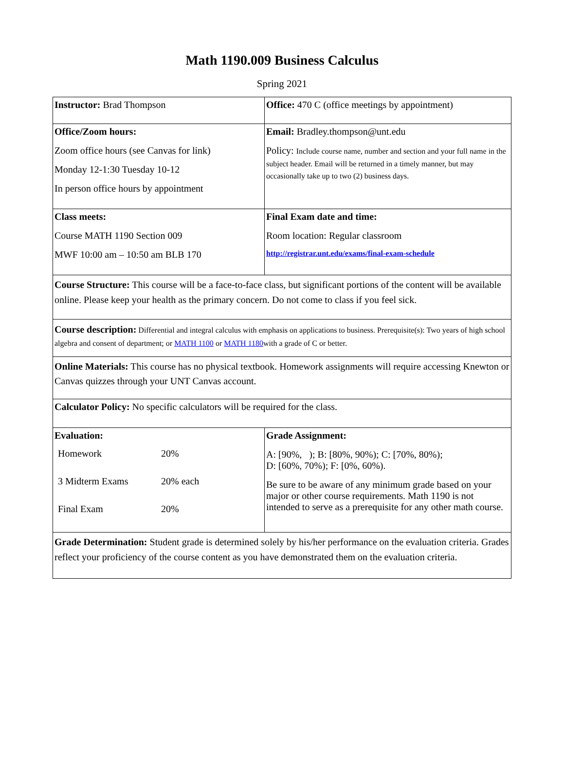Math 1190.009 Business Calculus
Spring 2021
| Instructor: Brad Thompson | Office: 470 C (office meetings by appointment) |
| Office/Zoom hours: Zoom office hours (see Canvas for link) Monday 12-1:30 Tuesday 10-12 In person office hours by appointment | Email: Bradley.thompson@unt.edu Policy: Include course name, number and section and your full name in the subject header. Email will be returned in a timely manner, but may occasionally take up to two (2) business days. |
| Class meets: Course MATH 1190 Section 009 MWF 10:00 am – 10:50 am BLB 170 | Final Exam date and time: Room location: Regular classroom http://registrar.unt.edu/exams/final-exam-schedule |
| Course Structure: This course will be a face-to-face class, but significant portions of the content will be available online. Please keep your health as the primary concern. Do not come to class if you feel sick. | |
| Course description: Differential and integral calculus with emphasis on applications to business. Prerequisite(s): Two years of high school algebra and consent of department; or MATH 1100 or MATH 1180 with a grade of C or better. | |
| Online Materials: This course has no physical textbook. Homework assignments will require accessing Knewton or Canvas quizzes through your UNT Canvas account. | |
| Calculator Policy: No specific calculators will be required for the class. | |
| Evaluation: / Homework / 20% / / 3 Midterm Exams / 20% each / / Final Exam / 20% / | Grade Assignment: A: [90%, ); B: [80%, 90%); C: [70%, 80%); D: [60%, 70%); F: [0%, 60%). Be sure to be aware of any minimum grade based on your major or other course requirements. Math 1190 is not intended to serve as a prerequisite for any other math course. |
| Grade Determination: Student grade is determined solely by his/her performance on the evaluation criteria. Grades reflect your proficiency of the course content as you have demonstrated them on the evaluation criteria. | |